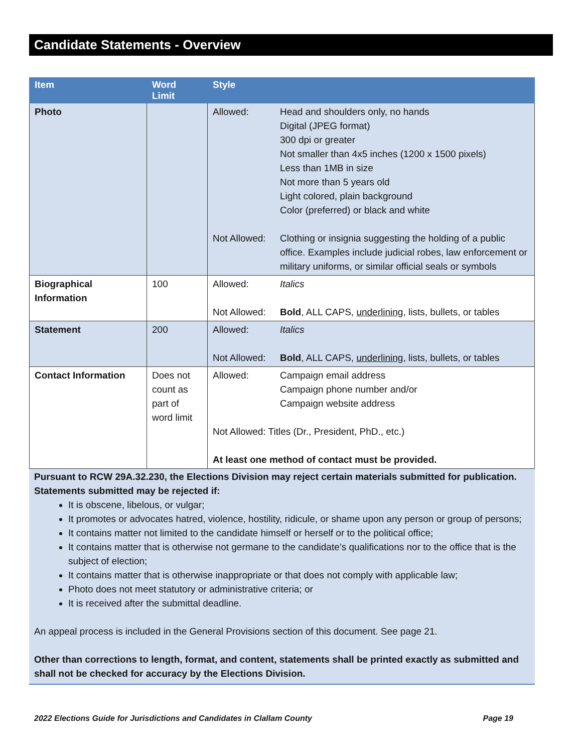Candidate Statements - Overview
| Item | Word Limit | Style |
| --- | --- | --- |
| Photo | | Allowed: Head and shoulders only, no hands Digital (JPEG format) 300 dpi or greater Not smaller than 4x5 inches (1200 x 1500 pixels) Less than 1MB in size Not more than 5 years old Light colored, plain background Color (preferred) or black and white Not Allowed: Clothing or insignia suggesting the holding of a public office. Examples include judicial robes, law enforcement or military uniforms, or similar official seals or symbols |
| Biographical Information | 100 | Allowed: Italics Not Allowed: Bold , ALL CAPS, underlining , lists, bullets, or tables |
| Statement | 200 | Allowed: Italics Not Allowed: Bold , ALL CAPS, underlining , lists, bullets, or tables |
| Contact Information | Does not count as part of word limit | Allowed: Campaign email address Campaign phone number and/or Campaign website address Not Allowed: Titles (Dr., President, PhD., etc.) At least one method of contact must be provided. |
Pursuant to RCW 29A.32.230, the Elections Division may reject certain materials submitted for publication. Statements submitted may be rejected if:
It is obscene, libelous, or vulgar;
It promotes or advocates hatred, violence, hostility, ridicule, or shame upon any person or group of persons;
It contains matter not limited to the candidate himself or herself or to the political office;
It contains matter that is otherwise not germane to the candidate’s qualifications nor to the office that is the subject of election;
It contains matter that is otherwise inappropriate or that does not comply with applicable law;
Photo does not meet statutory or administrative criteria; or
It is received after the submittal deadline.
An appeal process is included in the General Provisions section of this document. See page 21.
Other than corrections to length, format, and content, statements shall be printed exactly as submitted and shall not be checked for accuracy by the Elections Division.
2022 Elections Guide for Jurisdictions and Candidates in Clallam County Page 19